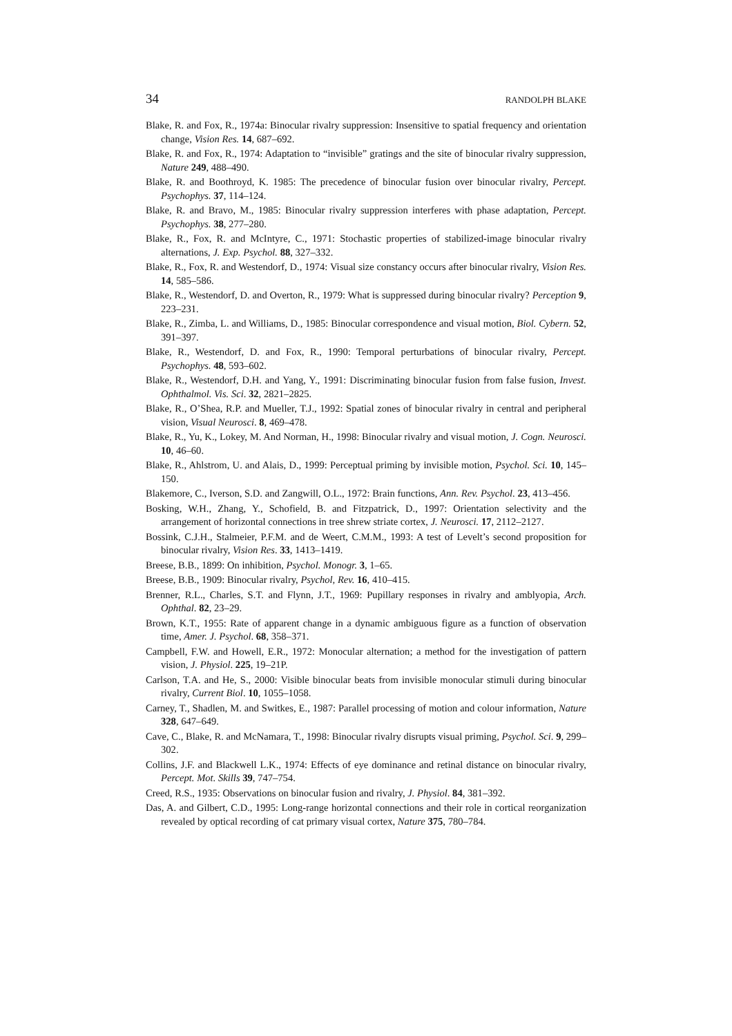34 RANDOLPH BLAKE
Blake, R. and Fox, R., 1974a: Binocular rivalry suppression: Insensitive to spatial frequency and orientation change, Vision Res. 14, 687–692.
Blake, R. and Fox, R., 1974: Adaptation to “invisible” gratings and the site of binocular rivalry suppression, Nature 249, 488–490.
Blake, R. and Boothroyd, K. 1985: The precedence of binocular fusion over binocular rivalry, Percept. Psychophys. 37, 114–124.
Blake, R. and Bravo, M., 1985: Binocular rivalry suppression interferes with phase adaptation, Percept. Psychophys. 38, 277–280.
Blake, R., Fox, R. and McIntyre, C., 1971: Stochastic properties of stabilized-image binocular rivalry alternations, J. Exp. Psychol. 88, 327–332.
Blake, R., Fox, R. and Westendorf, D., 1974: Visual size constancy occurs after binocular rivalry, Vision Res. 14, 585–586.
Blake, R., Westendorf, D. and Overton, R., 1979: What is suppressed during binocular rivalry? Perception 9, 223–231.
Blake, R., Zimba, L. and Williams, D., 1985: Binocular correspondence and visual motion, Biol. Cybern. 52, 391–397.
Blake, R., Westendorf, D. and Fox, R., 1990: Temporal perturbations of binocular rivalry, Percept. Psychophys. 48, 593–602.
Blake, R., Westendorf, D.H. and Yang, Y., 1991: Discriminating binocular fusion from false fusion, Invest. Ophthalmol. Vis. Sci. 32, 2821–2825.
Blake, R., O’Shea, R.P. and Mueller, T.J., 1992: Spatial zones of binocular rivalry in central and peripheral vision, Visual Neurosci. 8, 469–478.
Blake, R., Yu, K., Lokey, M. And Norman, H., 1998: Binocular rivalry and visual motion, J. Cogn. Neurosci. 10, 46–60.
Blake, R., Ahlstrom, U. and Alais, D., 1999: Perceptual priming by invisible motion, Psychol. Sci. 10, 145–150.
Blakemore, C., Iverson, S.D. and Zangwill, O.L., 1972: Brain functions, Ann. Rev. Psychol. 23, 413–456.
Bosking, W.H., Zhang, Y., Schofield, B. and Fitzpatrick, D., 1997: Orientation selectivity and the arrangement of horizontal connections in tree shrew striate cortex, J. Neurosci. 17, 2112–2127.
Bossink, C.J.H., Stalmeier, P.F.M. and de Weert, C.M.M., 1993: A test of Levelt’s second proposition for binocular rivalry, Vision Res. 33, 1413–1419.
Breese, B.B., 1899: On inhibition, Psychol. Monogr. 3, 1–65.
Breese, B.B., 1909: Binocular rivalry, Psychol, Rev. 16, 410–415.
Brenner, R.L., Charles, S.T. and Flynn, J.T., 1969: Pupillary responses in rivalry and amblyopia, Arch. Ophthal. 82, 23–29.
Brown, K.T., 1955: Rate of apparent change in a dynamic ambiguous figure as a function of observation time, Amer. J. Psychol. 68, 358–371.
Campbell, F.W. and Howell, E.R., 1972: Monocular alternation; a method for the investigation of pattern vision, J. Physiol. 225, 19–21P.
Carlson, T.A. and He, S., 2000: Visible binocular beats from invisible monocular stimuli during binocular rivalry, Current Biol. 10, 1055–1058.
Carney, T., Shadlen, M. and Switkes, E., 1987: Parallel processing of motion and colour information, Nature 328, 647–649.
Cave, C., Blake, R. and McNamara, T., 1998: Binocular rivalry disrupts visual priming, Psychol. Sci. 9, 299–302.
Collins, J.F. and Blackwell L.K., 1974: Effects of eye dominance and retinal distance on binocular rivalry, Percept. Mot. Skills 39, 747–754.
Creed, R.S., 1935: Observations on binocular fusion and rivalry, J. Physiol. 84, 381–392.
Das, A. and Gilbert, C.D., 1995: Long-range horizontal connections and their role in cortical reorganization revealed by optical recording of cat primary visual cortex, Nature 375, 780–784.